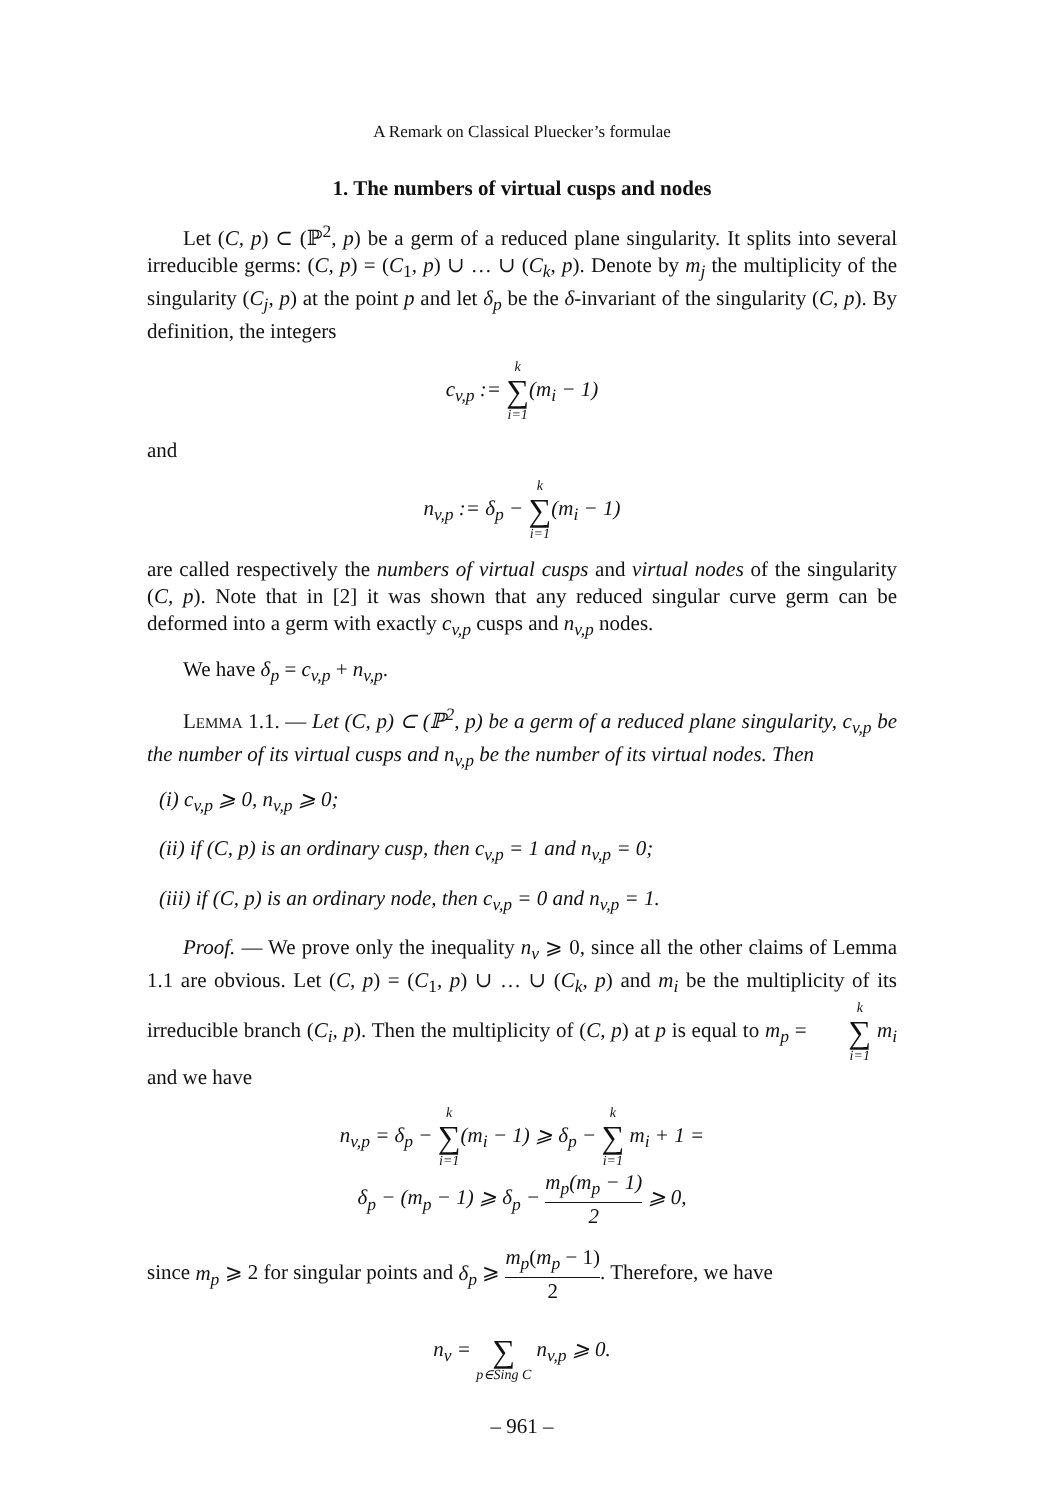A Remark on Classical Pluecker’s formulae
1. The numbers of virtual cusps and nodes
Let (C, p) ⊂ (ℙ<sup>2</sup>, p) be a germ of a reduced plane singularity. It splits into several irreducible germs: (C, p) = (C<sub>1</sub>, p) ∪ … ∪ (C<sub>k</sub>, p). Denote by m<sub>j</sub> the multiplicity of the singularity (C<sub>j</sub>, p) at the point p and let δ<sub>p</sub> be the δ-invariant of the singularity (C, p). By definition, the integers
c<sub>v,p</sub> := k ∑ i=1(m<sub>i</sub> − 1)
and
n<sub>v,p</sub> := δ<sub>p</sub> − k ∑ i=1(m<sub>i</sub> − 1)
are called respectively the numbers of virtual cusps and virtual nodes of the singularity (C, p). Note that in [2] it was shown that any reduced singular curve germ can be deformed into a germ with exactly c<sub>v,p</sub> cusps and n<sub>v,p</sub> nodes.
We have δ<sub>p</sub> = c<sub>v,p</sub> + n<sub>v,p</sub>.
Lemma 1.1. — Let (C, p) ⊂ (ℙ<sup>2</sup>, p) be a germ of a reduced plane singularity, c<sub>v,p</sub> be the number of its virtual cusps and n<sub>v,p</sub> be the number of its virtual nodes. Then
(i) c<sub>v,p</sub> ⩾ 0, n<sub>v,p</sub> ⩾ 0;
(ii) if (C, p) is an ordinary cusp, then c<sub>v,p</sub> = 1 and n<sub>v,p</sub> = 0;
(iii) if (C, p) is an ordinary node, then c<sub>v,p</sub> = 0 and n<sub>v,p</sub> = 1.
Proof. — We prove only the inequality n<sub>v</sub> ⩾ 0, since all the other claims of Lemma 1.1 are obvious. Let (C, p) = (C<sub>1</sub>, p) ∪ … ∪ (C<sub>k</sub>, p) and m<sub>i</sub> be the multiplicity of its irreducible branch (C<sub>i</sub>, p). Then the multiplicity of (C, p) at p is equal to m<sub>p</sub> = k ∑ i=1 m<sub>i</sub> and we have
n<sub>v,p</sub> = δ<sub>p</sub> − k ∑ i=1(m<sub>i</sub> − 1) ⩾ δ<sub>p</sub> − k ∑ i=1 m<sub>i</sub> + 1 =
δ<sub>p</sub> − (m<sub>p</sub> − 1) ⩾ δ<sub>p</sub> − m<sub>p</sub>(m<sub>p</sub> − 1) 2 ⩾ 0,
since m<sub>p</sub> ⩾ 2 for singular points and δ<sub>p</sub> ⩾ m<sub>p</sub>(m<sub>p</sub> − 1) 2. Therefore, we have
n<sub>v</sub> = ∑ p∈Sing C n<sub>v,p</sub> ⩾ 0.
– 961 –